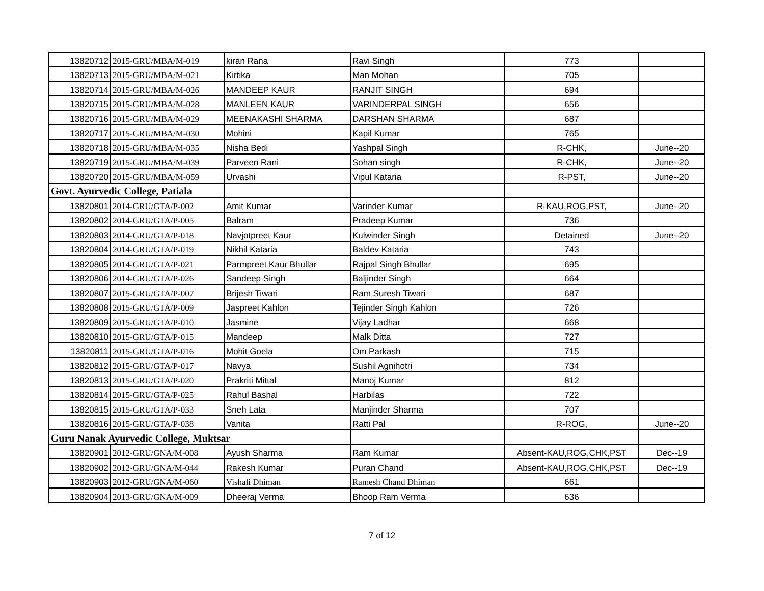| 13820712 | 2015-GRU/MBA/M-019 | kiran Rana | Ravi Singh | 773 | |
| 13820713 | 2015-GRU/MBA/M-021 | Kirtika | Man Mohan | 705 | |
| 13820714 | 2015-GRU/MBA/M-026 | MANDEEP KAUR | RANJIT SINGH | 694 | |
| 13820715 | 2015-GRU/MBA/M-028 | MANLEEN KAUR | VARINDERPAL SINGH | 656 | |
| 13820716 | 2015-GRU/MBA/M-029 | MEENAKASHI SHARMA | DARSHAN SHARMA | 687 | |
| 13820717 | 2015-GRU/MBA/M-030 | Mohini | Kapil Kumar | 765 | |
| 13820718 | 2015-GRU/MBA/M-035 | Nisha Bedi | Yashpal Singh | R-CHK, | June--20 |
| 13820719 | 2015-GRU/MBA/M-039 | Parveen Rani | Sohan singh | R-CHK, | June--20 |
| 13820720 | 2015-GRU/MBA/M-059 | Urvashi | Vipul Kataria | R-PST, | June--20 |
| Govt. Ayurvedic College, Patiala | | | | | |
| 13820801 | 2014-GRU/GTA/P-002 | Amit Kumar | Varinder Kumar | R-KAU,ROG,PST, | June--20 |
| 13820802 | 2014-GRU/GTA/P-005 | Balram | Pradeep Kumar | 736 | |
| 13820803 | 2014-GRU/GTA/P-018 | Navjotpreet Kaur | Kulwinder Singh | Detained | June--20 |
| 13820804 | 2014-GRU/GTA/P-019 | Nikhil Kataria | Baldev Kataria | 743 | |
| 13820805 | 2014-GRU/GTA/P-021 | Parmpreet Kaur Bhullar | Rajpal Singh Bhullar | 695 | |
| 13820806 | 2014-GRU/GTA/P-026 | Sandeep Singh | Baljinder Singh | 664 | |
| 13820807 | 2015-GRU/GTA/P-007 | Brijesh Tiwari | Ram Suresh Tiwari | 687 | |
| 13820808 | 2015-GRU/GTA/P-009 | Jaspreet Kahlon | Tejinder Singh Kahlon | 726 | |
| 13820809 | 2015-GRU/GTA/P-010 | Jasmine | Vijay Ladhar | 668 | |
| 13820810 | 2015-GRU/GTA/P-015 | Mandeep | Malk Ditta | 727 | |
| 13820811 | 2015-GRU/GTA/P-016 | Mohit Goela | Om Parkash | 715 | |
| 13820812 | 2015-GRU/GTA/P-017 | Navya | Sushil Agnihotri | 734 | |
| 13820813 | 2015-GRU/GTA/P-020 | Prakriti Mittal | Manoj Kumar | 812 | |
| 13820814 | 2015-GRU/GTA/P-025 | Rahul Bashal | Harbilas | 722 | |
| 13820815 | 2015-GRU/GTA/P-033 | Sneh Lata | Manjinder Sharma | 707 | |
| 13820816 | 2015-GRU/GTA/P-038 | Vanita | Ratti Pal | R-ROG, | June--20 |
| Guru Nanak Ayurvedic College, Muktsar | | | | | |
| 13820901 | 2012-GRU/GNA/M-008 | Ayush Sharma | Ram Kumar | Absent-KAU,ROG,CHK,PST | Dec--19 |
| 13820902 | 2012-GRU/GNA/M-044 | Rakesh Kumar | Puran Chand | Absent-KAU,ROG,CHK,PST | Dec--19 |
| 13820903 | 2012-GRU/GNA/M-060 | Vishali Dhiman | Ramesh Chand Dhiman | 661 | |
| 13820904 | 2013-GRU/GNA/M-009 | Dheeraj Verma | Bhoop Ram Verma | 636 | |
7 of 12